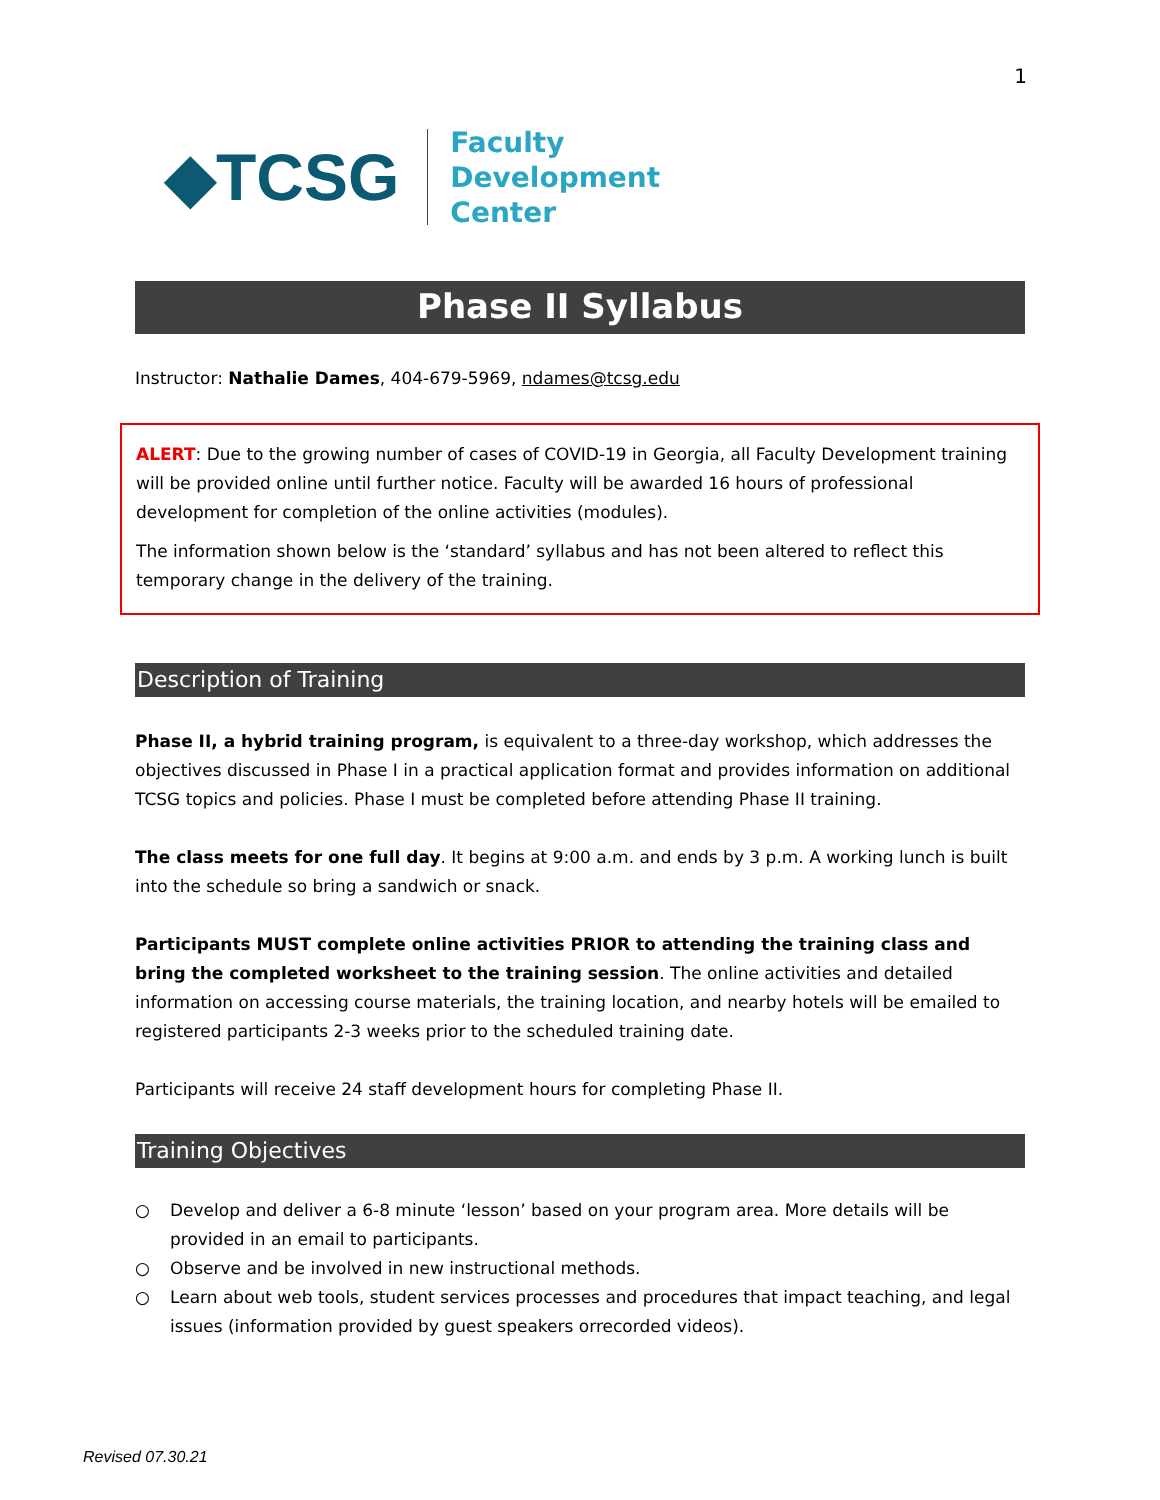1
◆TCSG
Faculty
Development
Center
Phase II Syllabus
Instructor: Nathalie Dames, 404-679-5969, ndames@tcsg.edu
ALERT: Due to the growing number of cases of COVID-19 in Georgia, all Faculty Development training will be provided online until further notice. Faculty will be awarded 16 hours of professional development for completion of the online activities (modules).
The information shown below is the ‘standard’ syllabus and has not been altered to reflect this temporary change in the delivery of the training.
Description of Training
Phase II, a hybrid training program, is equivalent to a three-day workshop, which addresses the objectives discussed in Phase I in a practical application format and provides information on additional TCSG topics and policies. Phase I must be completed before attending Phase II training.
The class meets for one full day. It begins at 9:00 a.m. and ends by 3 p.m. A working lunch is built into the schedule so bring a sandwich or snack.
Participants MUST complete online activities PRIOR to attending the training class and bring the completed worksheet to the training session. The online activities and detailed information on accessing course materials, the training location, and nearby hotels will be emailed to registered participants 2-3 weeks prior to the scheduled training date.
Participants will receive 24 staff development hours for completing Phase II.
Training Objectives
○ Develop and deliver a 6-8 minute ‘lesson’ based on your program area. More details will be provided in an email to participants.
○ Observe and be involved in new instructional methods.
○ Learn about web tools, student services processes and procedures that impact teaching, and legal issues (information provided by guest speakers orrecorded videos).
Revised 07.30.21